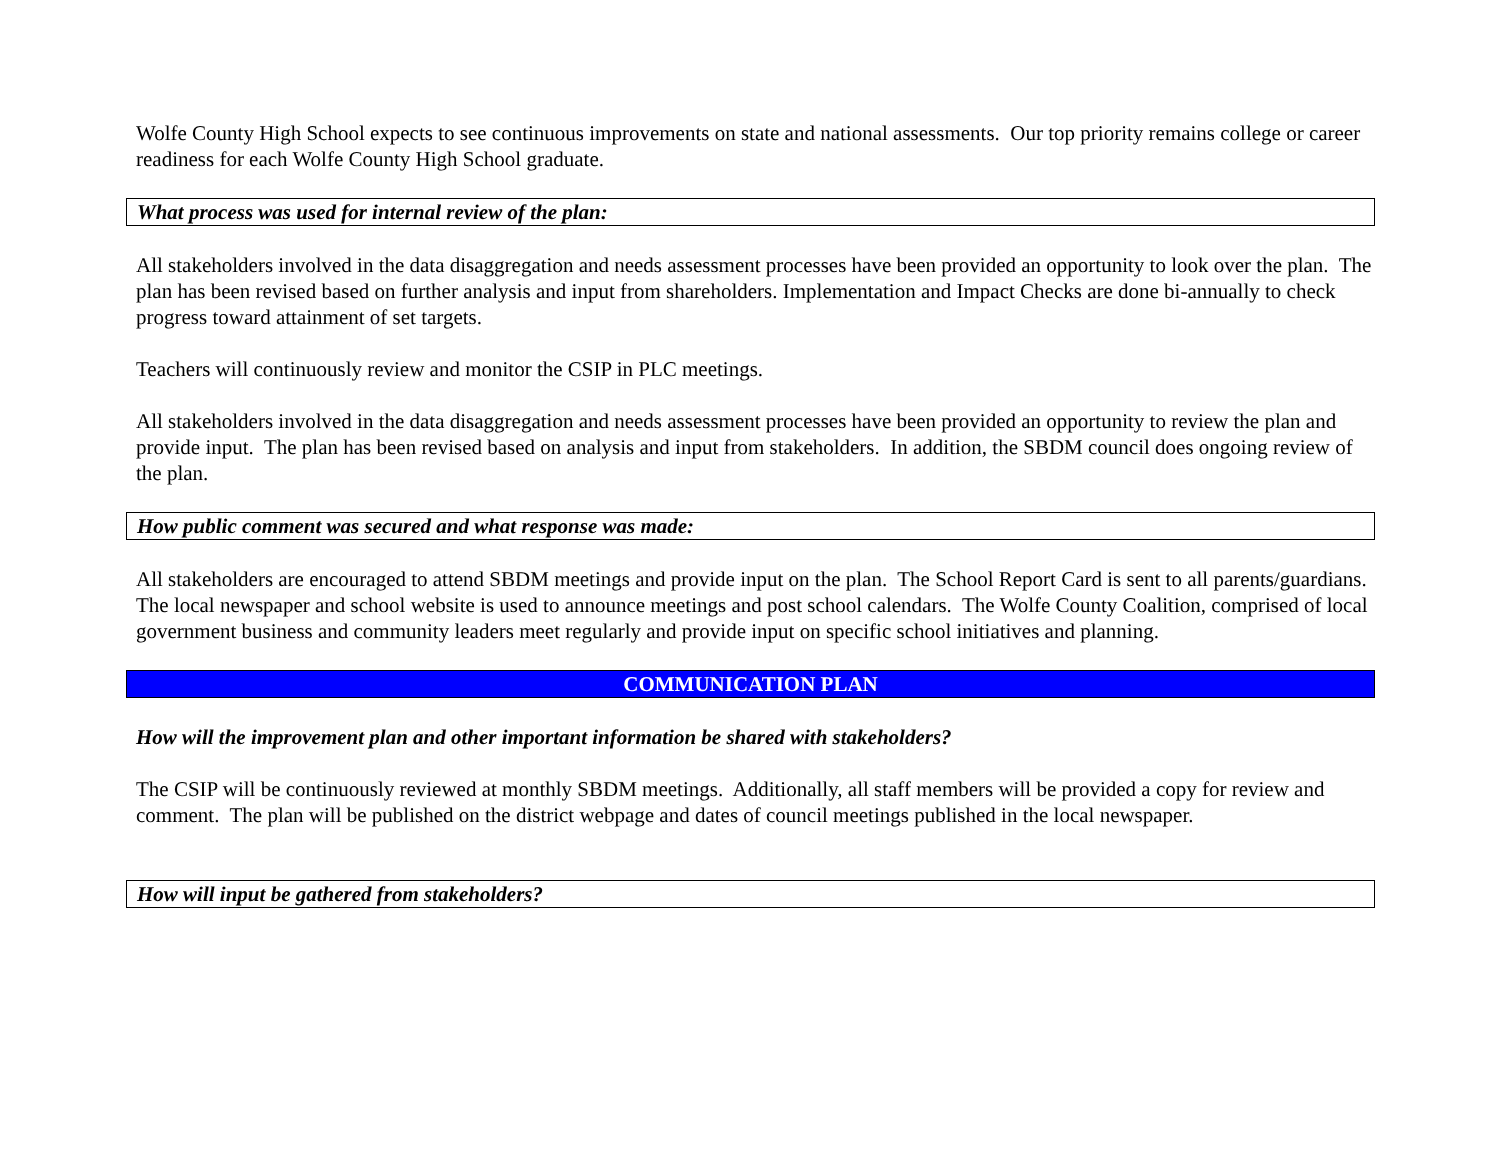Wolfe County High School expects to see continuous improvements on state and national assessments. Our top priority remains college or career readiness for each Wolfe County High School graduate.
What process was used for internal review of the plan:
All stakeholders involved in the data disaggregation and needs assessment processes have been provided an opportunity to look over the plan. The plan has been revised based on further analysis and input from shareholders. Implementation and Impact Checks are done bi-annually to check progress toward attainment of set targets.
Teachers will continuously review and monitor the CSIP in PLC meetings.
All stakeholders involved in the data disaggregation and needs assessment processes have been provided an opportunity to review the plan and provide input. The plan has been revised based on analysis and input from stakeholders. In addition, the SBDM council does ongoing review of the plan.
How public comment was secured and what response was made:
All stakeholders are encouraged to attend SBDM meetings and provide input on the plan. The School Report Card is sent to all parents/guardians. The local newspaper and school website is used to announce meetings and post school calendars. The Wolfe County Coalition, comprised of local government business and community leaders meet regularly and provide input on specific school initiatives and planning.
COMMUNICATION PLAN
How will the improvement plan and other important information be shared with stakeholders?
The CSIP will be continuously reviewed at monthly SBDM meetings. Additionally, all staff members will be provided a copy for review and comment. The plan will be published on the district webpage and dates of council meetings published in the local newspaper.
How will input be gathered from stakeholders?